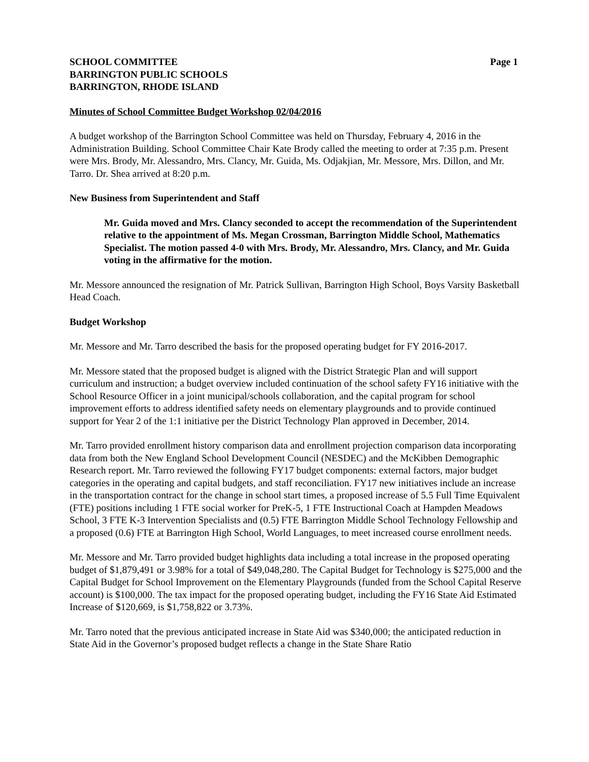SCHOOL COMMITTEE Page 1
BARRINGTON PUBLIC SCHOOLS
BARRINGTON, RHODE ISLAND
Minutes of School Committee Budget Workshop 02/04/2016
A budget workshop of the Barrington School Committee was held on Thursday, February 4, 2016 in the Administration Building. School Committee Chair Kate Brody called the meeting to order at 7:35 p.m. Present were Mrs. Brody, Mr. Alessandro, Mrs. Clancy, Mr. Guida, Ms. Odjakjian, Mr. Messore, Mrs. Dillon, and Mr. Tarro. Dr. Shea arrived at 8:20 p.m.
New Business from Superintendent and Staff
Mr. Guida moved and Mrs. Clancy seconded to accept the recommendation of the Superintendent relative to the appointment of Ms. Megan Crossman, Barrington Middle School, Mathematics Specialist. The motion passed 4-0 with Mrs. Brody, Mr. Alessandro, Mrs. Clancy, and Mr. Guida voting in the affirmative for the motion.
Mr. Messore announced the resignation of Mr. Patrick Sullivan, Barrington High School, Boys Varsity Basketball Head Coach.
Budget Workshop
Mr. Messore and Mr. Tarro described the basis for the proposed operating budget for FY 2016-2017.
Mr. Messore stated that the proposed budget is aligned with the District Strategic Plan and will support curriculum and instruction; a budget overview included continuation of the school safety FY16 initiative with the School Resource Officer in a joint municipal/schools collaboration, and the capital program for school improvement efforts to address identified safety needs on elementary playgrounds and to provide continued support for Year 2 of the 1:1 initiative per the District Technology Plan approved in December, 2014.
Mr. Tarro provided enrollment history comparison data and enrollment projection comparison data incorporating data from both the New England School Development Council (NESDEC) and the McKibben Demographic Research report. Mr. Tarro reviewed the following FY17 budget components: external factors, major budget categories in the operating and capital budgets, and staff reconciliation. FY17 new initiatives include an increase in the transportation contract for the change in school start times, a proposed increase of 5.5 Full Time Equivalent (FTE) positions including 1 FTE social worker for PreK-5, 1 FTE Instructional Coach at Hampden Meadows School, 3 FTE K-3 Intervention Specialists and (0.5) FTE Barrington Middle School Technology Fellowship and a proposed (0.6) FTE at Barrington High School, World Languages, to meet increased course enrollment needs.
Mr. Messore and Mr. Tarro provided budget highlights data including a total increase in the proposed operating budget of $1,879,491 or 3.98% for a total of $49,048,280. The Capital Budget for Technology is $275,000 and the Capital Budget for School Improvement on the Elementary Playgrounds (funded from the School Capital Reserve account) is $100,000. The tax impact for the proposed operating budget, including the FY16 State Aid Estimated Increase of $120,669, is $1,758,822 or 3.73%.
Mr. Tarro noted that the previous anticipated increase in State Aid was $340,000; the anticipated reduction in State Aid in the Governor’s proposed budget reflects a change in the State Share Ratio